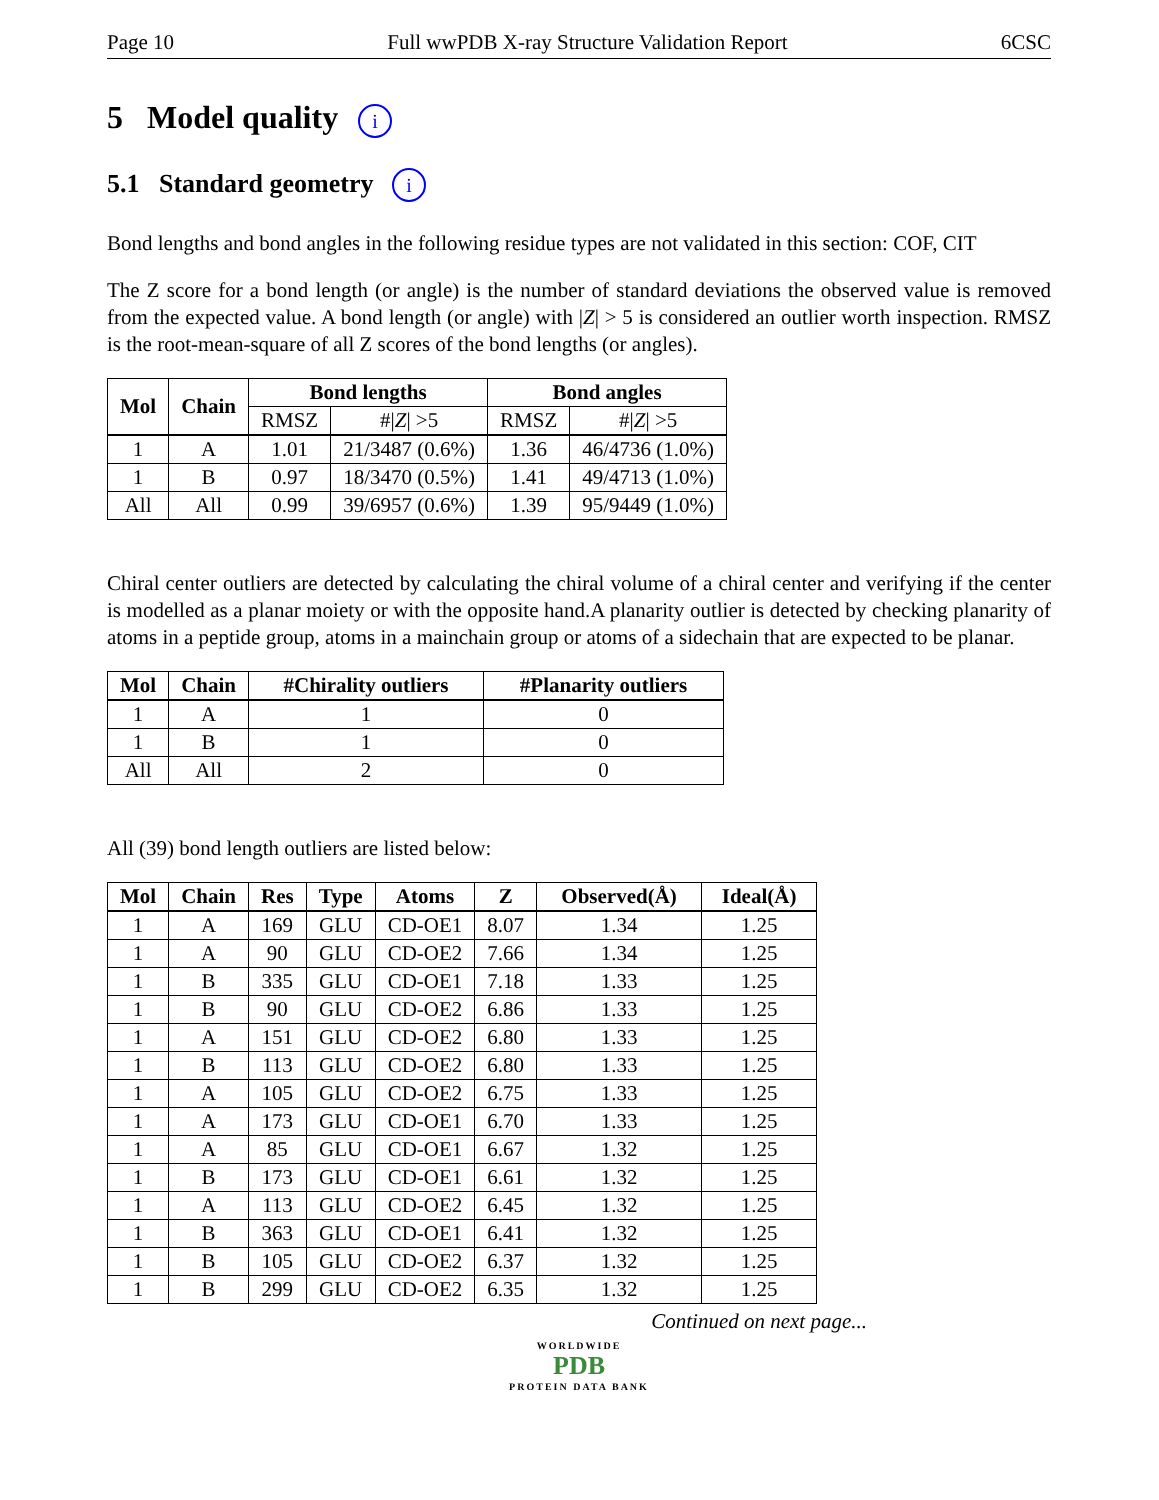Page 10 Full wwPDB X-ray Structure Validation Report 6CSC
5 Model quality i
5.1 Standard geometry i
Bond lengths and bond angles in the following residue types are not validated in this section: COF, CIT
The Z score for a bond length (or angle) is the number of standard deviations the observed value is removed from the expected value. A bond length (or angle) with |Z| > 5 is considered an outlier worth inspection. RMSZ is the root-mean-square of all Z scores of the bond lengths (or angles).
| Mol | Chain | Bond lengths | | Bond angles | |
| --- | --- | --- | --- | --- | --- |
| | | RMSZ | #/ Z / >5 | RMSZ | #/ Z / >5 |
| 1 | A | 1.01 | 21/3487 (0.6%) | 1.36 | 46/4736 (1.0%) |
| 1 | B | 0.97 | 18/3470 (0.5%) | 1.41 | 49/4713 (1.0%) |
| All | All | 0.99 | 39/6957 (0.6%) | 1.39 | 95/9449 (1.0%) |
Chiral center outliers are detected by calculating the chiral volume of a chiral center and verifying if the center is modelled as a planar moiety or with the opposite hand.A planarity outlier is detected by checking planarity of atoms in a peptide group, atoms in a mainchain group or atoms of a sidechain that are expected to be planar.
| Mol | Chain | #Chirality outliers | #Planarity outliers |
| --- | --- | --- | --- |
| 1 | A | 1 | 0 |
| 1 | B | 1 | 0 |
| All | All | 2 | 0 |
All (39) bond length outliers are listed below:
| Mol | Chain | Res | Type | Atoms | Z | Observed(Å) | Ideal(Å) |
| --- | --- | --- | --- | --- | --- | --- | --- |
| 1 | A | 169 | GLU | CD-OE1 | 8.07 | 1.34 | 1.25 |
| 1 | A | 90 | GLU | CD-OE2 | 7.66 | 1.34 | 1.25 |
| 1 | B | 335 | GLU | CD-OE1 | 7.18 | 1.33 | 1.25 |
| 1 | B | 90 | GLU | CD-OE2 | 6.86 | 1.33 | 1.25 |
| 1 | A | 151 | GLU | CD-OE2 | 6.80 | 1.33 | 1.25 |
| 1 | B | 113 | GLU | CD-OE2 | 6.80 | 1.33 | 1.25 |
| 1 | A | 105 | GLU | CD-OE2 | 6.75 | 1.33 | 1.25 |
| 1 | A | 173 | GLU | CD-OE1 | 6.70 | 1.33 | 1.25 |
| 1 | A | 85 | GLU | CD-OE1 | 6.67 | 1.32 | 1.25 |
| 1 | B | 173 | GLU | CD-OE1 | 6.61 | 1.32 | 1.25 |
| 1 | A | 113 | GLU | CD-OE2 | 6.45 | 1.32 | 1.25 |
| 1 | B | 363 | GLU | CD-OE1 | 6.41 | 1.32 | 1.25 |
| 1 | B | 105 | GLU | CD-OE2 | 6.37 | 1.32 | 1.25 |
| 1 | B | 299 | GLU | CD-OE2 | 6.35 | 1.32 | 1.25 |
Continued on next page...
WORLDWIDE
PDB
PROTEIN DATA BANK